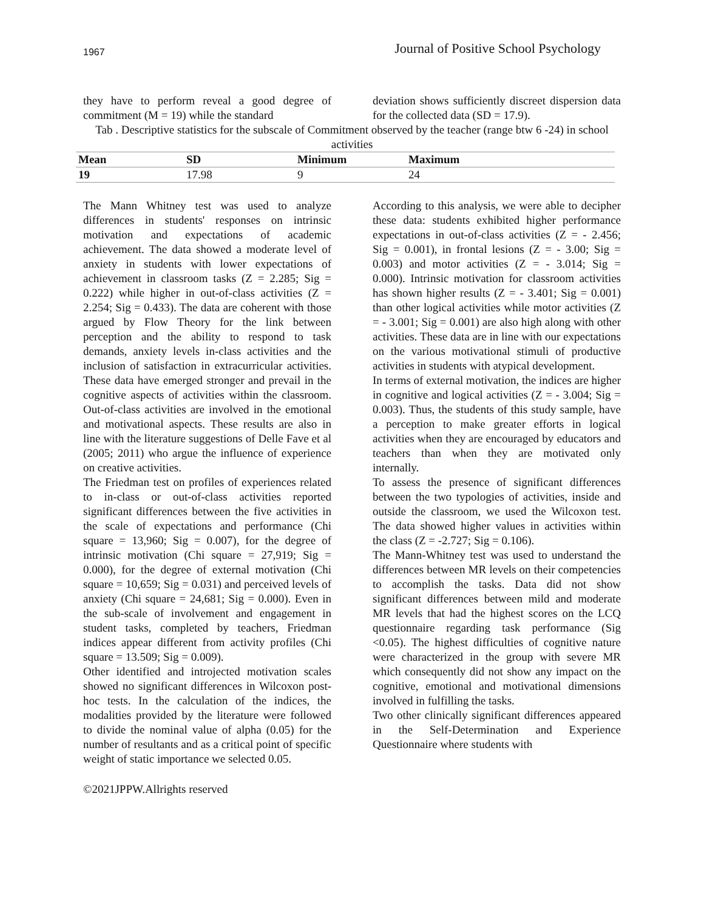1967 Journal of Positive School Psychology
they have to perform reveal a good degree of commitment (M = 19) while the standard
deviation shows sufficiently discreet dispersion data for the collected data (SD = 17.9).
Tab . Descriptive statistics for the subscale of Commitment observed by the teacher (range btw 6 -24) in school activities
| Mean | SD | Minimum | Maximum |
| --- | --- | --- | --- |
| 19 | 17.98 | 9 | 24 |
The Mann Whitney test was used to analyze differences in students' responses on intrinsic motivation and expectations of academic achievement. The data showed a moderate level of anxiety in students with lower expectations of achievement in classroom tasks (Z = 2.285; Sig = 0.222) while higher in out-of-class activities (Z = 2.254; Sig = 0.433). The data are coherent with those argued by Flow Theory for the link between perception and the ability to respond to task demands, anxiety levels in-class activities and the inclusion of satisfaction in extracurricular activities. These data have emerged stronger and prevail in the cognitive aspects of activities within the classroom. Out-of-class activities are involved in the emotional and motivational aspects. These results are also in line with the literature suggestions of Delle Fave et al (2005; 2011) who argue the influence of experience on creative activities.
The Friedman test on profiles of experiences related to in-class or out-of-class activities reported significant differences between the five activities in the scale of expectations and performance (Chi square = 13,960; Sig = 0.007), for the degree of intrinsic motivation (Chi square = 27,919; Sig = 0.000), for the degree of external motivation (Chi square = 10,659; Sig = 0.031) and perceived levels of anxiety (Chi square = 24,681; Sig = 0.000). Even in the sub-scale of involvement and engagement in student tasks, completed by teachers, Friedman indices appear different from activity profiles (Chi square = 13.509; Sig = 0.009).
Other identified and introjected motivation scales showed no significant differences in Wilcoxon post-hoc tests. In the calculation of the indices, the modalities provided by the literature were followed to divide the nominal value of alpha (0.05) for the number of resultants and as a critical point of specific weight of static importance we selected 0.05.
According to this analysis, we were able to decipher these data: students exhibited higher performance expectations in out-of-class activities (Z = - 2.456; Sig = 0.001), in frontal lesions (Z = - 3.00; Sig = 0.003) and motor activities (Z = - 3.014; Sig = 0.000). Intrinsic motivation for classroom activities has shown higher results (Z = - 3.401; Sig = 0.001) than other logical activities while motor activities (Z = - 3.001; Sig = 0.001) are also high along with other activities. These data are in line with our expectations on the various motivational stimuli of productive activities in students with atypical development.
In terms of external motivation, the indices are higher in cognitive and logical activities (Z = - 3.004; Sig = 0.003). Thus, the students of this study sample, have a perception to make greater efforts in logical activities when they are encouraged by educators and teachers than when they are motivated only internally.
To assess the presence of significant differences between the two typologies of activities, inside and outside the classroom, we used the Wilcoxon test. The data showed higher values in activities within the class (Z = -2.727; Sig = 0.106).
The Mann-Whitney test was used to understand the differences between MR levels on their competencies to accomplish the tasks. Data did not show significant differences between mild and moderate MR levels that had the highest scores on the LCQ questionnaire regarding task performance (Sig <0.05). The highest difficulties of cognitive nature were characterized in the group with severe MR which consequently did not show any impact on the cognitive, emotional and motivational dimensions involved in fulfilling the tasks.
Two other clinically significant differences appeared in the Self-Determination and Experience Questionnaire where students with
©2021JPPW.Allrights reserved